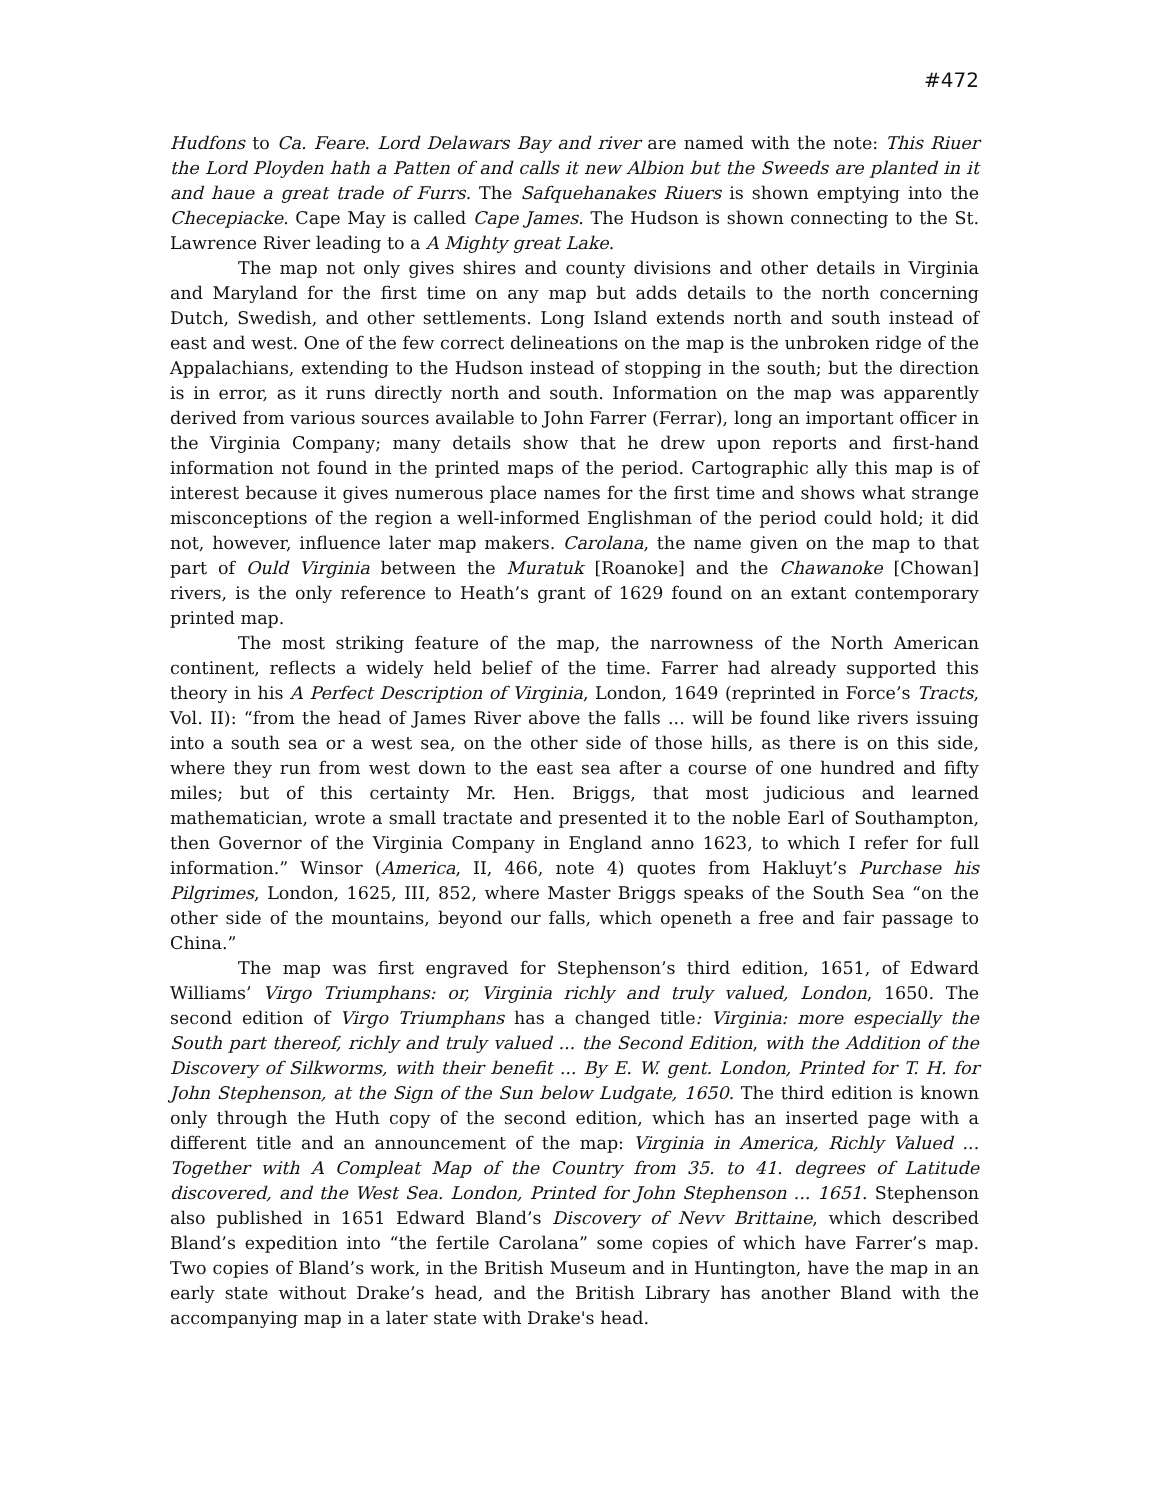#472
Hudfons to Ca. Feare. Lord Delawars Bay and river are named with the note: This Riuer the Lord Ployden hath a Patten of and calls it new Albion but the Sweeds are planted in it and haue a great trade of Furrs. The Safquehanakes Riuers is shown emptying into the Checepiacke. Cape May is called Cape James. The Hudson is shown connecting to the St. Lawrence River leading to a A Mighty great Lake.
The map not only gives shires and county divisions and other details in Virginia and Maryland for the first time on any map but adds details to the north concerning Dutch, Swedish, and other settlements. Long Island extends north and south instead of east and west. One of the few correct delineations on the map is the unbroken ridge of the Appalachians, extending to the Hudson instead of stopping in the south; but the direction is in error, as it runs directly north and south. Information on the map was apparently derived from various sources available to John Farrer (Ferrar), long an important officer in the Virginia Company; many details show that he drew upon reports and first-hand information not found in the printed maps of the period. Cartographic ally this map is of interest because it gives numerous place names for the first time and shows what strange misconceptions of the region a well-informed Englishman of the period could hold; it did not, however, influence later map makers. Carolana, the name given on the map to that part of Ould Virginia between the Muratuk [Roanoke] and the Chawanoke [Chowan] rivers, is the only reference to Heath’s grant of 1629 found on an extant contemporary printed map.
The most striking feature of the map, the narrowness of the North American continent, reflects a widely held belief of the time. Farrer had already supported this theory in his A Perfect Description of Virginia, London, 1649 (reprinted in Force’s Tracts, Vol. II): “from the head of James River above the falls ... will be found like rivers issuing into a south sea or a west sea, on the other side of those hills, as there is on this side, where they run from west down to the east sea after a course of one hundred and fifty miles; but of this certainty Mr. Hen. Briggs, that most judicious and learned mathematician, wrote a small tractate and presented it to the noble Earl of Southampton, then Governor of the Virginia Company in England anno 1623, to which I refer for full information.” Winsor (America, II, 466, note 4) quotes from Hakluyt’s Purchase his Pilgrimes, London, 1625, III, 852, where Master Briggs speaks of the South Sea “on the other side of the mountains, beyond our falls, which openeth a free and fair passage to China.”
The map was first engraved for Stephenson’s third edition, 1651, of Edward Williams’ Virgo Triumphans: or, Virginia richly and truly valued, London, 1650. The second edition of Virgo Triumphans has a changed title: Virginia: more especially the South part thereof, richly and truly valued ... the Second Edition, with the Addition of the Discovery of Silkworms, with their benefit ... By E. W. gent. London, Printed for T. H. for John Stephenson, at the Sign of the Sun below Ludgate, 1650. The third edition is known only through the Huth copy of the second edition, which has an inserted page with a different title and an announcement of the map: Virginia in America, Richly Valued ... Together with A Compleat Map of the Country from 35. to 41. degrees of Latitude discovered, and the West Sea. London, Printed for John Stephenson ... 1651. Stephenson also published in 1651 Edward Bland’s Discovery of Nevv Brittaine, which described Bland’s expedition into “the fertile Carolana” some copies of which have Farrer’s map. Two copies of Bland’s work, in the British Museum and in Huntington, have the map in an early state without Drake’s head, and the British Library has another Bland with the accompanying map in a later state with Drake's head.